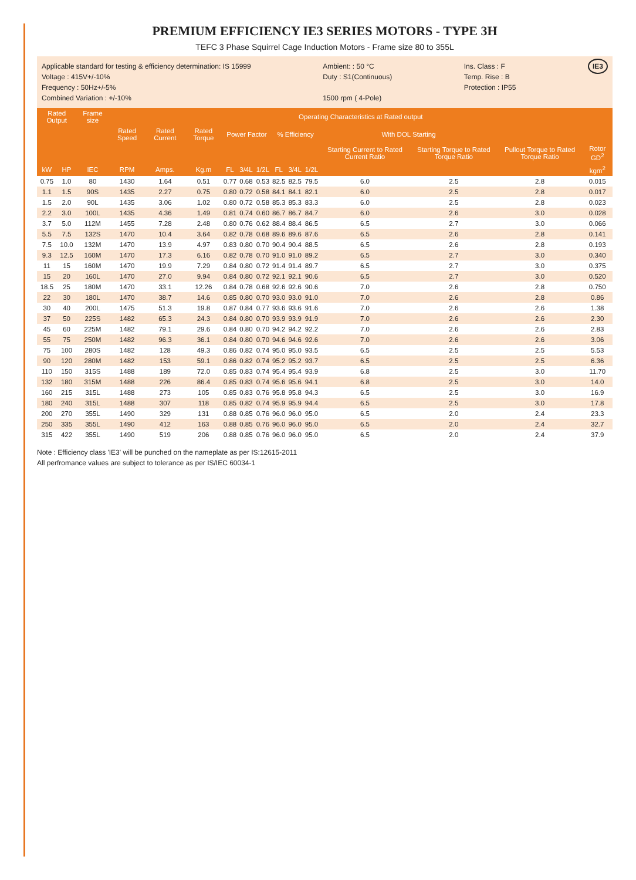PREMIUM EFFICIENCY IE3 SERIES MOTORS - TYPE 3H
TEFC 3 Phase Squirrel Cage Induction Motors - Frame size 80 to 355L
Applicable standard for testing & efficiency determination: IS 15999
Voltage : 415V+/-10%
Frequency : 50Hz+/-5%
Combined Variation : +/-10%
Ambient: : 50 °C
Duty : S1(Continuous)
1500 rpm ( 4-Pole)
Ins. Class : F
Temp. Rise : B
Protection : IP55
IE3
| Rated Output | | Frame size | Operating Characteristics at Rated output | | | | | | | | | | | | |
| --- | --- | --- | --- | --- | --- | --- | --- | --- | --- | --- | --- | --- | --- | --- | --- |
| | | | Rated Speed | Rated Current | Rated Torque | Power Factor | | | % Efficiency | | | With DOL Starting | | | |
| | | | | | | | | | | | | Starting Current to Rated Current Ratio | Starting Torque to Rated Torque Ratio | Pullout Torque to Rated Torque Ratio | Rotor GD<sup>2</sup> |
| kW | HP | IEC | RPM | Amps. | Kg.m | FL | 3/4L | 1/2L | FL | 3/4L | 1/2L | | | | kgm<sup>2</sup> |
| 0.75 | 1.0 | 80 | 1430 | 1.64 | 0.51 | 0.77 | 0.68 | 0.53 | 82.5 | 82.5 | 79.5 | 6.0 | 2.5 | 2.8 | 0.015 |
| 1.1 | 1.5 | 90S | 1435 | 2.27 | 0.75 | 0.80 | 0.72 | 0.58 | 84.1 | 84.1 | 82.1 | 6.0 | 2.5 | 2.8 | 0.017 |
| 1.5 | 2.0 | 90L | 1435 | 3.06 | 1.02 | 0.80 | 0.72 | 0.58 | 85.3 | 85.3 | 83.3 | 6.0 | 2.5 | 2.8 | 0.023 |
| 2.2 | 3.0 | 100L | 1435 | 4.36 | 1.49 | 0.81 | 0.74 | 0.60 | 86.7 | 86.7 | 84.7 | 6.0 | 2.6 | 3.0 | 0.028 |
| 3.7 | 5.0 | 112M | 1455 | 7.28 | 2.48 | 0.80 | 0.76 | 0.62 | 88.4 | 88.4 | 86.5 | 6.5 | 2.7 | 3.0 | 0.066 |
| 5.5 | 7.5 | 132S | 1470 | 10.4 | 3.64 | 0.82 | 0.78 | 0.68 | 89.6 | 89.6 | 87.6 | 6.5 | 2.6 | 2.8 | 0.141 |
| 7.5 | 10.0 | 132M | 1470 | 13.9 | 4.97 | 0.83 | 0.80 | 0.70 | 90.4 | 90.4 | 88.5 | 6.5 | 2.6 | 2.8 | 0.193 |
| 9.3 | 12.5 | 160M | 1470 | 17.3 | 6.16 | 0.82 | 0.78 | 0.70 | 91.0 | 91.0 | 89.2 | 6.5 | 2.7 | 3.0 | 0.340 |
| 11 | 15 | 160M | 1470 | 19.9 | 7.29 | 0.84 | 0.80 | 0.72 | 91.4 | 91.4 | 89.7 | 6.5 | 2.7 | 3.0 | 0.375 |
| 15 | 20 | 160L | 1470 | 27.0 | 9.94 | 0.84 | 0.80 | 0.72 | 92.1 | 92.1 | 90.6 | 6.5 | 2.7 | 3.0 | 0.520 |
| 18.5 | 25 | 180M | 1470 | 33.1 | 12.26 | 0.84 | 0.78 | 0.68 | 92.6 | 92.6 | 90.6 | 7.0 | 2.6 | 2.8 | 0.750 |
| 22 | 30 | 180L | 1470 | 38.7 | 14.6 | 0.85 | 0.80 | 0.70 | 93.0 | 93.0 | 91.0 | 7.0 | 2.6 | 2.8 | 0.86 |
| 30 | 40 | 200L | 1475 | 51.3 | 19.8 | 0.87 | 0.84 | 0.77 | 93.6 | 93.6 | 91.6 | 7.0 | 2.6 | 2.6 | 1.38 |
| 37 | 50 | 225S | 1482 | 65.3 | 24.3 | 0.84 | 0.80 | 0.70 | 93.9 | 93.9 | 91.9 | 7.0 | 2.6 | 2.6 | 2.30 |
| 45 | 60 | 225M | 1482 | 79.1 | 29.6 | 0.84 | 0.80 | 0.70 | 94.2 | 94.2 | 92.2 | 7.0 | 2.6 | 2.6 | 2.83 |
| 55 | 75 | 250M | 1482 | 96.3 | 36.1 | 0.84 | 0.80 | 0.70 | 94.6 | 94.6 | 92.6 | 7.0 | 2.6 | 2.6 | 3.06 |
| 75 | 100 | 280S | 1482 | 128 | 49.3 | 0.86 | 0.82 | 0.74 | 95.0 | 95.0 | 93.5 | 6.5 | 2.5 | 2.5 | 5.53 |
| 90 | 120 | 280M | 1482 | 153 | 59.1 | 0.86 | 0.82 | 0.74 | 95.2 | 95.2 | 93.7 | 6.5 | 2.5 | 2.5 | 6.36 |
| 110 | 150 | 315S | 1488 | 189 | 72.0 | 0.85 | 0.83 | 0.74 | 95.4 | 95.4 | 93.9 | 6.8 | 2.5 | 3.0 | 11.70 |
| 132 | 180 | 315M | 1488 | 226 | 86.4 | 0.85 | 0.83 | 0.74 | 95.6 | 95.6 | 94.1 | 6.8 | 2.5 | 3.0 | 14.0 |
| 160 | 215 | 315L | 1488 | 273 | 105 | 0.85 | 0.83 | 0.76 | 95.8 | 95.8 | 94.3 | 6.5 | 2.5 | 3.0 | 16.9 |
| 180 | 240 | 315L | 1488 | 307 | 118 | 0.85 | 0.82 | 0.74 | 95.9 | 95.9 | 94.4 | 6.5 | 2.5 | 3.0 | 17.8 |
| 200 | 270 | 355L | 1490 | 329 | 131 | 0.88 | 0.85 | 0.76 | 96.0 | 96.0 | 95.0 | 6.5 | 2.0 | 2.4 | 23.3 |
| 250 | 335 | 355L | 1490 | 412 | 163 | 0.88 | 0.85 | 0.76 | 96.0 | 96.0 | 95.0 | 6.5 | 2.0 | 2.4 | 32.7 |
| 315 | 422 | 355L | 1490 | 519 | 206 | 0.88 | 0.85 | 0.76 | 96.0 | 96.0 | 95.0 | 6.5 | 2.0 | 2.4 | 37.9 |
Note : Efficiency class 'IE3' will be punched on the nameplate as per IS:12615-2011
All perfromance values are subject to tolerance as per IS/IEC 60034-1